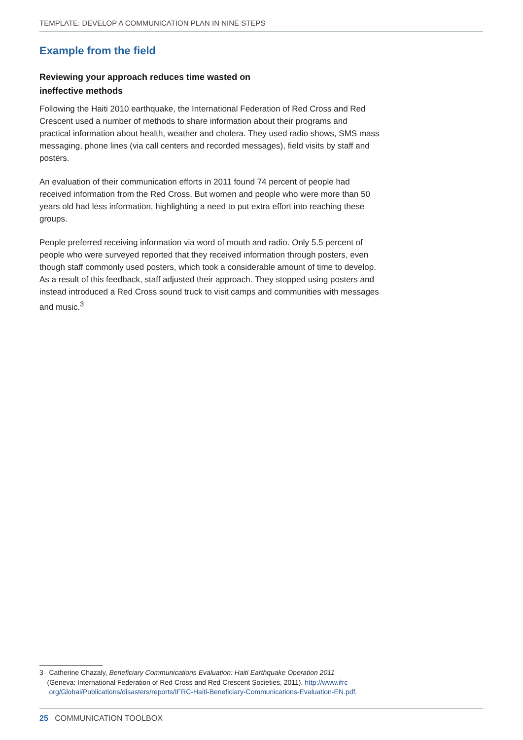TEMPLATE: DEVELOP A COMMUNICATION PLAN IN NINE STEPS
Example from the field
Reviewing your approach reduces time wasted on
ineffective methods
Following the Haiti 2010 earthquake, the International Federation of Red Cross and Red Crescent used a number of methods to share information about their programs and practical information about health, weather and cholera. They used radio shows, SMS mass messaging, phone lines (via call centers and recorded messages), field visits by staff and posters.
An evaluation of their communication efforts in 2011 found 74 percent of people had received information from the Red Cross. But women and people who were more than 50 years old had less information, highlighting a need to put extra effort into reaching these groups.
People preferred receiving information via word of mouth and radio. Only 5.5 percent of people who were surveyed reported that they received information through posters, even though staff commonly used posters, which took a considerable amount of time to develop. As a result of this feedback, staff adjusted their approach. They stopped using posters and instead introduced a Red Cross sound truck to visit camps and communities with messages and music.<sup>3</sup>
3 Catherine Chazaly, Beneficiary Communications Evaluation: Haiti Earthquake Operation 2011
(Geneva: International Federation of Red Cross and Red Crescent Societies, 2011), http://www.ifrc
.org/Global/Publications/disasters/reports/IFRC-Haiti-Beneficiary-Communications-Evaluation-EN.pdf.
25 COMMUNICATION TOOLBOX